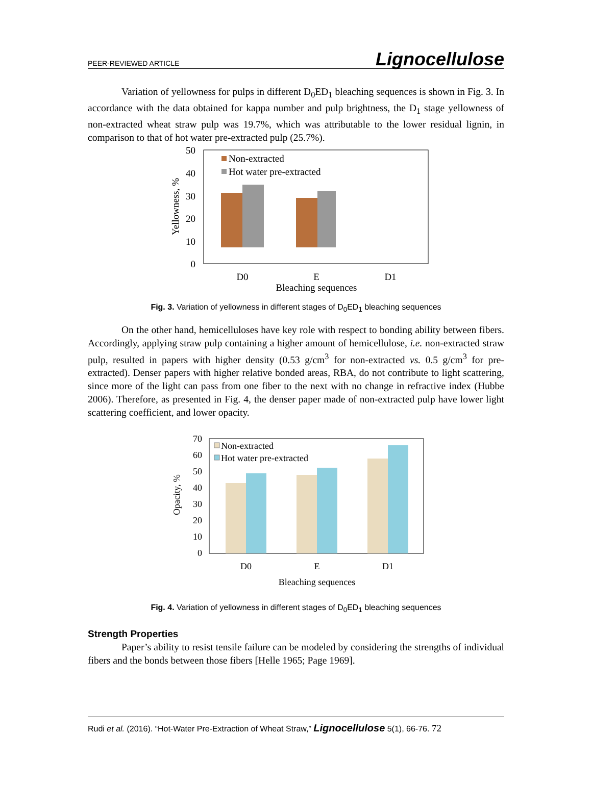PEER-REVIEWED ARTICLE Lignocellulose
Variation of yellowness for pulps in different D<sub>0</sub>ED<sub>1</sub> bleaching sequences is shown in Fig. 3. In accordance with the data obtained for kappa number and pulp brightness, the D<sub>1</sub> stage yellowness of non-extracted wheat straw pulp was 19.7%, which was attributable to the lower residual lignin, in comparison to that of hot water pre-extracted pulp (25.7%).
50
40
30
20
10
0
Non-extracted
Hot water pre-extracted
D0
E
D1
Bleaching sequences
Yellowness, %
Fig. 3. Variation of yellowness in different stages of D<sub>0</sub>ED<sub>1</sub> bleaching sequences
On the other hand, hemicelluloses have key role with respect to bonding ability between fibers. Accordingly, applying straw pulp containing a higher amount of hemicellulose, i.e. non-extracted straw pulp, resulted in papers with higher density (0.53 g/cm<sup>3</sup> for non-extracted vs. 0.5 g/cm<sup>3</sup> for pre-extracted). Denser papers with higher relative bonded areas, RBA, do not contribute to light scattering, since more of the light can pass from one fiber to the next with no change in refractive index (Hubbe 2006). Therefore, as presented in Fig. 4, the denser paper made of non-extracted pulp have lower light scattering coefficient, and lower opacity.
70
60
50
40
30
20
10
0
Non-extracted
Hot water pre-extracted
D0
E
D1
Bleaching sequences
Opacity, %
Fig. 4. Variation of yellowness in different stages of D<sub>0</sub>ED<sub>1</sub> bleaching sequences
Strength Properties
Paper’s ability to resist tensile failure can be modeled by considering the strengths of individual fibers and the bonds between those fibers [Helle 1965; Page 1969].
Rudi et al. (2016). “Hot-Water Pre-Extraction of Wheat Straw,” Lignocellulose 5(1), 66-76. 72